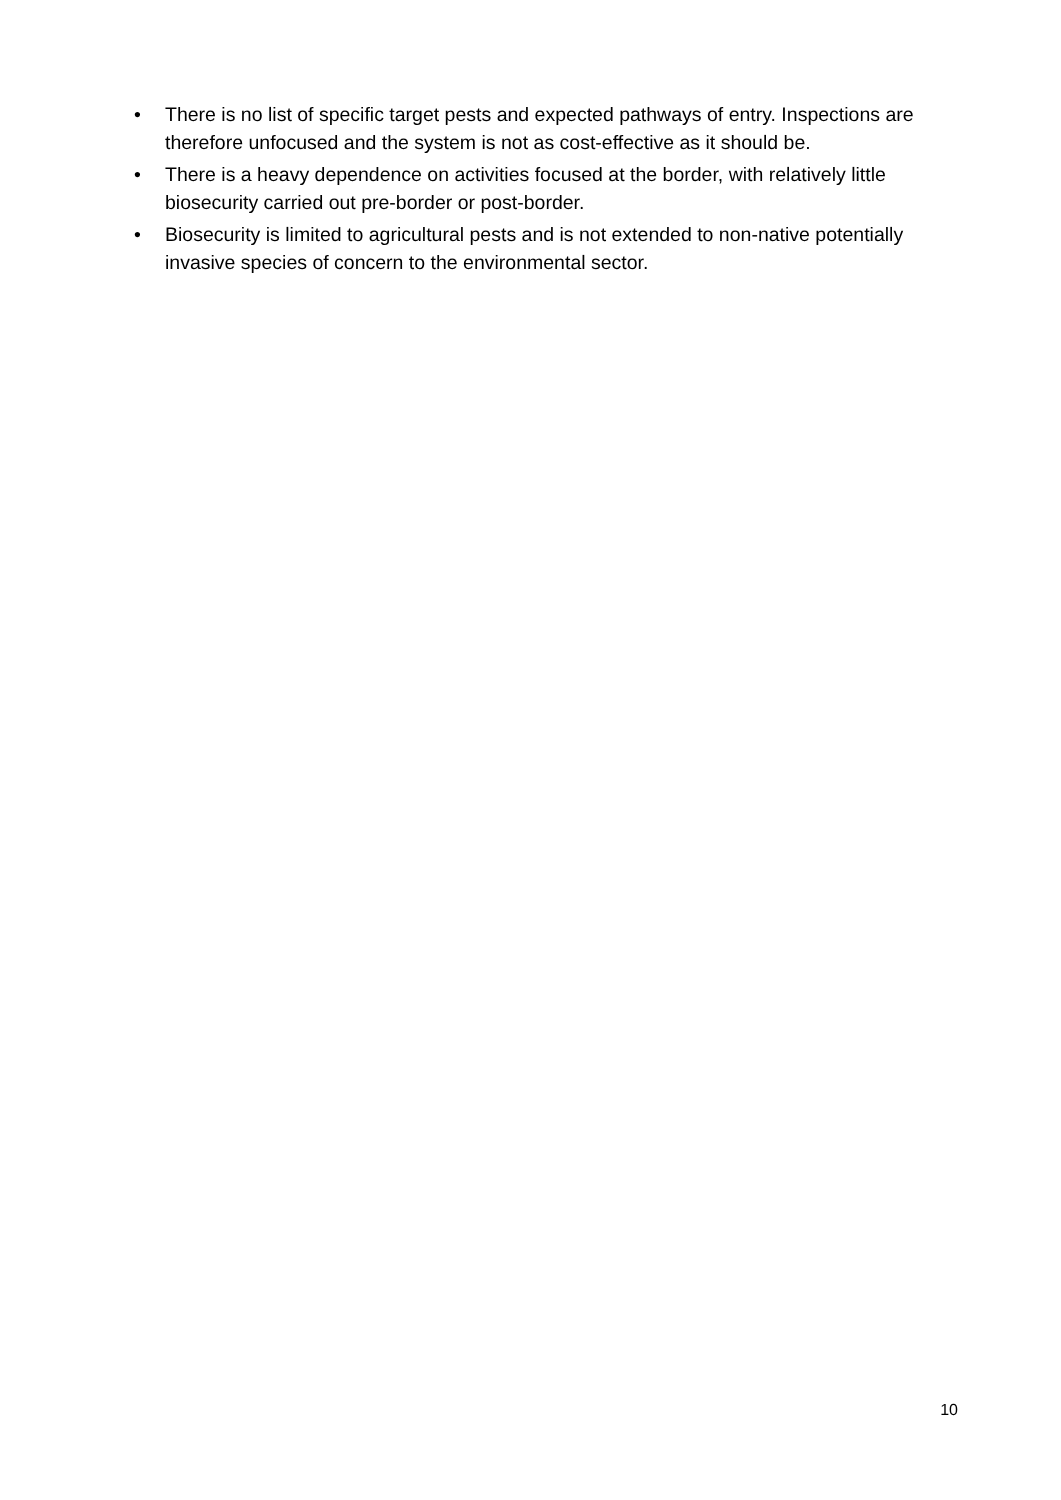• There is no list of specific target pests and expected pathways of entry. Inspections are therefore unfocused and the system is not as cost-effective as it should be.
• There is a heavy dependence on activities focused at the border, with relatively little biosecurity carried out pre-border or post-border.
• Biosecurity is limited to agricultural pests and is not extended to non-native potentially invasive species of concern to the environmental sector.
10